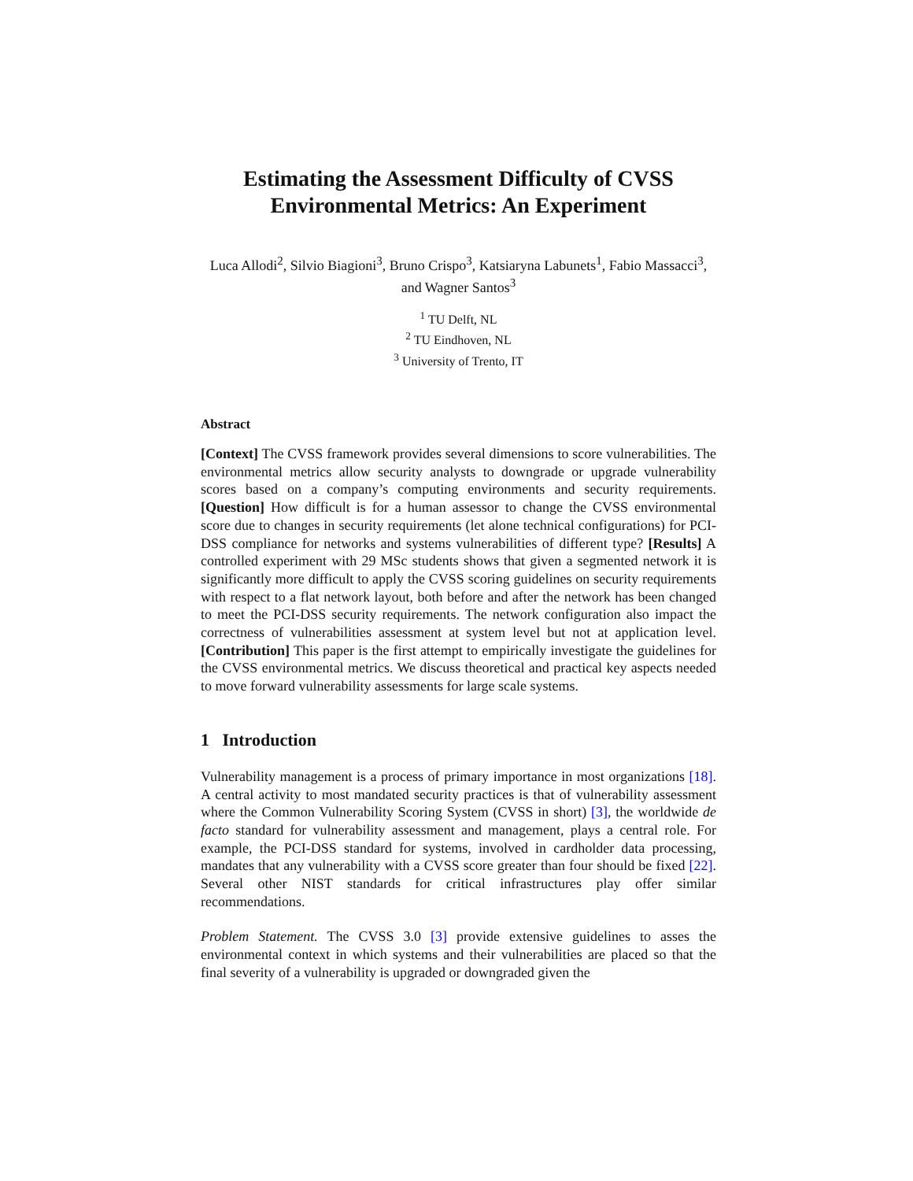Estimating the Assessment Difficulty of CVSS Environmental Metrics: An Experiment
Luca Allodi<sup>2</sup>, Silvio Biagioni<sup>3</sup>, Bruno Crispo<sup>3</sup>, Katsiaryna Labunets<sup>1</sup>, Fabio Massacci<sup>3</sup>, and Wagner Santos<sup>3</sup>
<sup>1</sup> TU Delft, NL
<sup>2</sup> TU Eindhoven, NL
<sup>3</sup> University of Trento, IT
Abstract
[Context] The CVSS framework provides several dimensions to score vulnerabilities. The environmental metrics allow security analysts to downgrade or upgrade vulnerability scores based on a company’s computing environments and security requirements. [Question] How difficult is for a human assessor to change the CVSS environmental score due to changes in security requirements (let alone technical configurations) for PCI-DSS compliance for networks and systems vulnerabilities of different type? [Results] A controlled experiment with 29 MSc students shows that given a segmented network it is significantly more difficult to apply the CVSS scoring guidelines on security requirements with respect to a flat network layout, both before and after the network has been changed to meet the PCI-DSS security requirements. The network configuration also impact the correctness of vulnerabilities assessment at system level but not at application level. [Contribution] This paper is the first attempt to empirically investigate the guidelines for the CVSS environmental metrics. We discuss theoretical and practical key aspects needed to move forward vulnerability assessments for large scale systems.
1 Introduction
Vulnerability management is a process of primary importance in most organizations [18]. A central activity to most mandated security practices is that of vulnerability assessment where the Common Vulnerability Scoring System (CVSS in short) [3], the worldwide de facto standard for vulnerability assessment and management, plays a central role. For example, the PCI-DSS standard for systems, involved in cardholder data processing, mandates that any vulnerability with a CVSS score greater than four should be fixed [22]. Several other NIST standards for critical infrastructures play offer similar recommendations.
Problem Statement. The CVSS 3.0 [3] provide extensive guidelines to asses the environmental context in which systems and their vulnerabilities are placed so that the final severity of a vulnerability is upgraded or downgraded given the